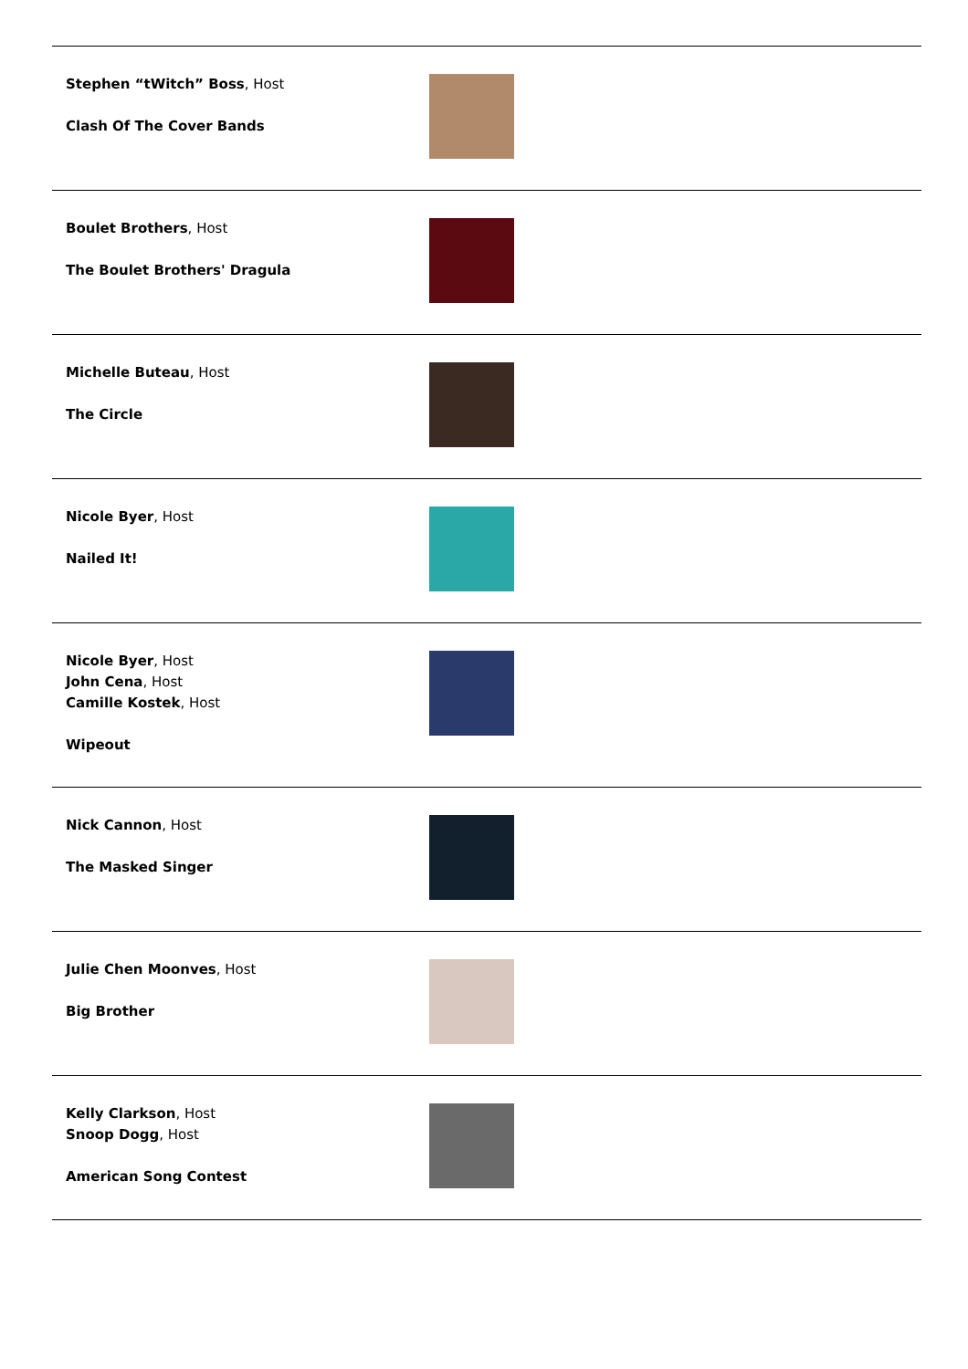| Stephen “tWitch” Boss , Host Clash Of The Cover Bands | |
| Boulet Brothers , Host The Boulet Brothers' Dragula | |
| Michelle Buteau , Host The Circle | |
| Nicole Byer , Host Nailed It! | |
| Nicole Byer , Host John Cena , Host Camille Kostek , Host Wipeout | |
| Nick Cannon , Host The Masked Singer | |
| Julie Chen Moonves , Host Big Brother | |
| Kelly Clarkson , Host Snoop Dogg , Host American Song Contest | |